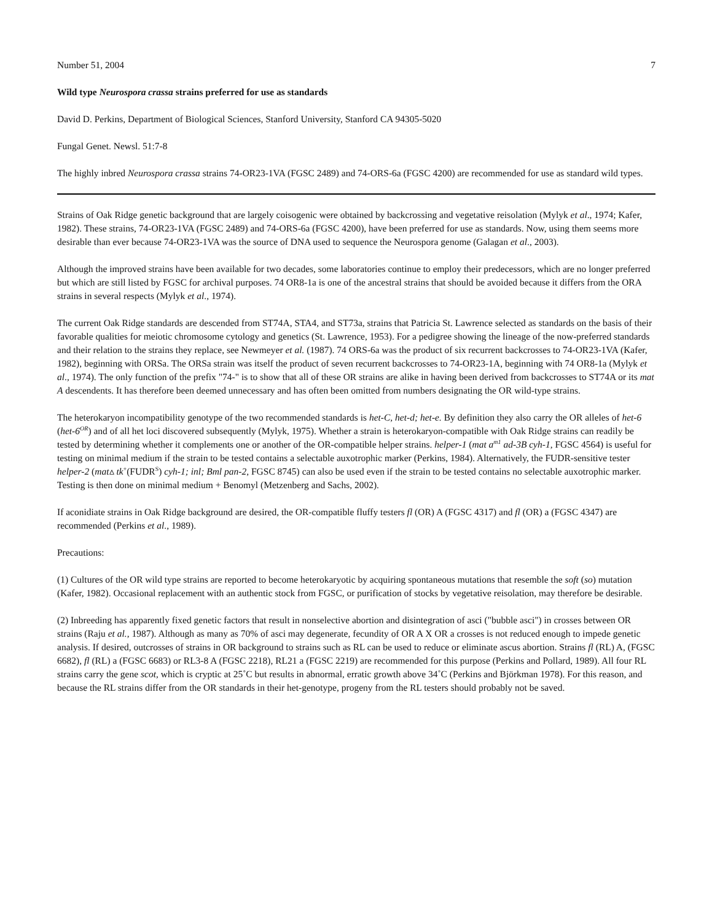Number 51, 2004 7
Wild type Neurospora crassa strains preferred for use as standards
David D. Perkins, Department of Biological Sciences, Stanford University, Stanford CA 94305-5020
Fungal Genet. Newsl. 51:7-8
The highly inbred Neurospora crassa strains 74-OR23-1VA (FGSC 2489) and 74-ORS-6a (FGSC 4200) are recommended for use as standard wild types.
Strains of Oak Ridge genetic background that are largely coisogenic were obtained by backcrossing and vegetative reisolation (Mylyk et al., 1974; Kafer, 1982). These strains, 74-OR23-1VA (FGSC 2489) and 74-ORS-6a (FGSC 4200), have been preferred for use as standards. Now, using them seems more desirable than ever because 74-OR23-1VA was the source of DNA used to sequence the Neurospora genome (Galagan et al., 2003).
Although the improved strains have been available for two decades, some laboratories continue to employ their predecessors, which are no longer preferred but which are still listed by FGSC for archival purposes. 74 OR8-1a is one of the ancestral strains that should be avoided because it differs from the ORA strains in several respects (Mylyk et al., 1974).
The current Oak Ridge standards are descended from ST74A, STA4, and ST73a, strains that Patricia St. Lawrence selected as standards on the basis of their favorable qualities for meiotic chromosome cytology and genetics (St. Lawrence, 1953). For a pedigree showing the lineage of the now-preferred standards and their relation to the strains they replace, see Newmeyer et al. (1987). 74 ORS-6a was the product of six recurrent backcrosses to 74-OR23-1VA (Kafer, 1982), beginning with ORSa. The ORSa strain was itself the product of seven recurrent backcrosses to 74-OR23-1A, beginning with 74 OR8-1a (Mylyk et al., 1974). The only function of the prefix "74-" is to show that all of these OR strains are alike in having been derived from backcrosses to ST74A or its mat A descendents. It has therefore been deemed unnecessary and has often been omitted from numbers designating the OR wild-type strains.
The heterokaryon incompatibility genotype of the two recommended standards is het-C, het-d; het-e. By definition they also carry the OR alleles of het-6 (het-6<sup>OR</sup>) and of all het loci discovered subsequently (Mylyk, 1975). Whether a strain is heterokaryon-compatible with Oak Ridge strains can readily be tested by determining whether it complements one or another of the OR-compatible helper strains. helper-1 (mat a<sup>m1</sup> ad-3B cyh-1, FGSC 4564) is useful for testing on minimal medium if the strain to be tested contains a selectable auxotrophic marker (Perkins, 1984). Alternatively, the FUDR-sensitive tester helper-2 (mat▵ tk<sup>+</sup>(FUDR<sup>S</sup>) cyh-1; inl; Bml pan-2, FGSC 8745) can also be used even if the strain to be tested contains no selectable auxotrophic marker. Testing is then done on minimal medium + Benomyl (Metzenberg and Sachs, 2002).
If aconidiate strains in Oak Ridge background are desired, the OR-compatible fluffy testers fl (OR) A (FGSC 4317) and fl (OR) a (FGSC 4347) are recommended (Perkins et al., 1989).
Precautions:
(1) Cultures of the OR wild type strains are reported to become heterokaryotic by acquiring spontaneous mutations that resemble the soft (so) mutation (Kafer, 1982). Occasional replacement with an authentic stock from FGSC, or purification of stocks by vegetative reisolation, may therefore be desirable.
(2) Inbreeding has apparently fixed genetic factors that result in nonselective abortion and disintegration of asci ("bubble asci") in crosses between OR strains (Raju et al., 1987). Although as many as 70% of asci may degenerate, fecundity of OR A X OR a crosses is not reduced enough to impede genetic analysis. If desired, outcrosses of strains in OR background to strains such as RL can be used to reduce or eliminate ascus abortion. Strains fl (RL) A, (FGSC 6682), fl (RL) a (FGSC 6683) or RL3-8 A (FGSC 2218), RL21 a (FGSC 2219) are recommended for this purpose (Perkins and Pollard, 1989). All four RL strains carry the gene scot, which is cryptic at 25˚C but results in abnormal, erratic growth above 34˚C (Perkins and Björkman 1978). For this reason, and because the RL strains differ from the OR standards in their het-genotype, progeny from the RL testers should probably not be saved.